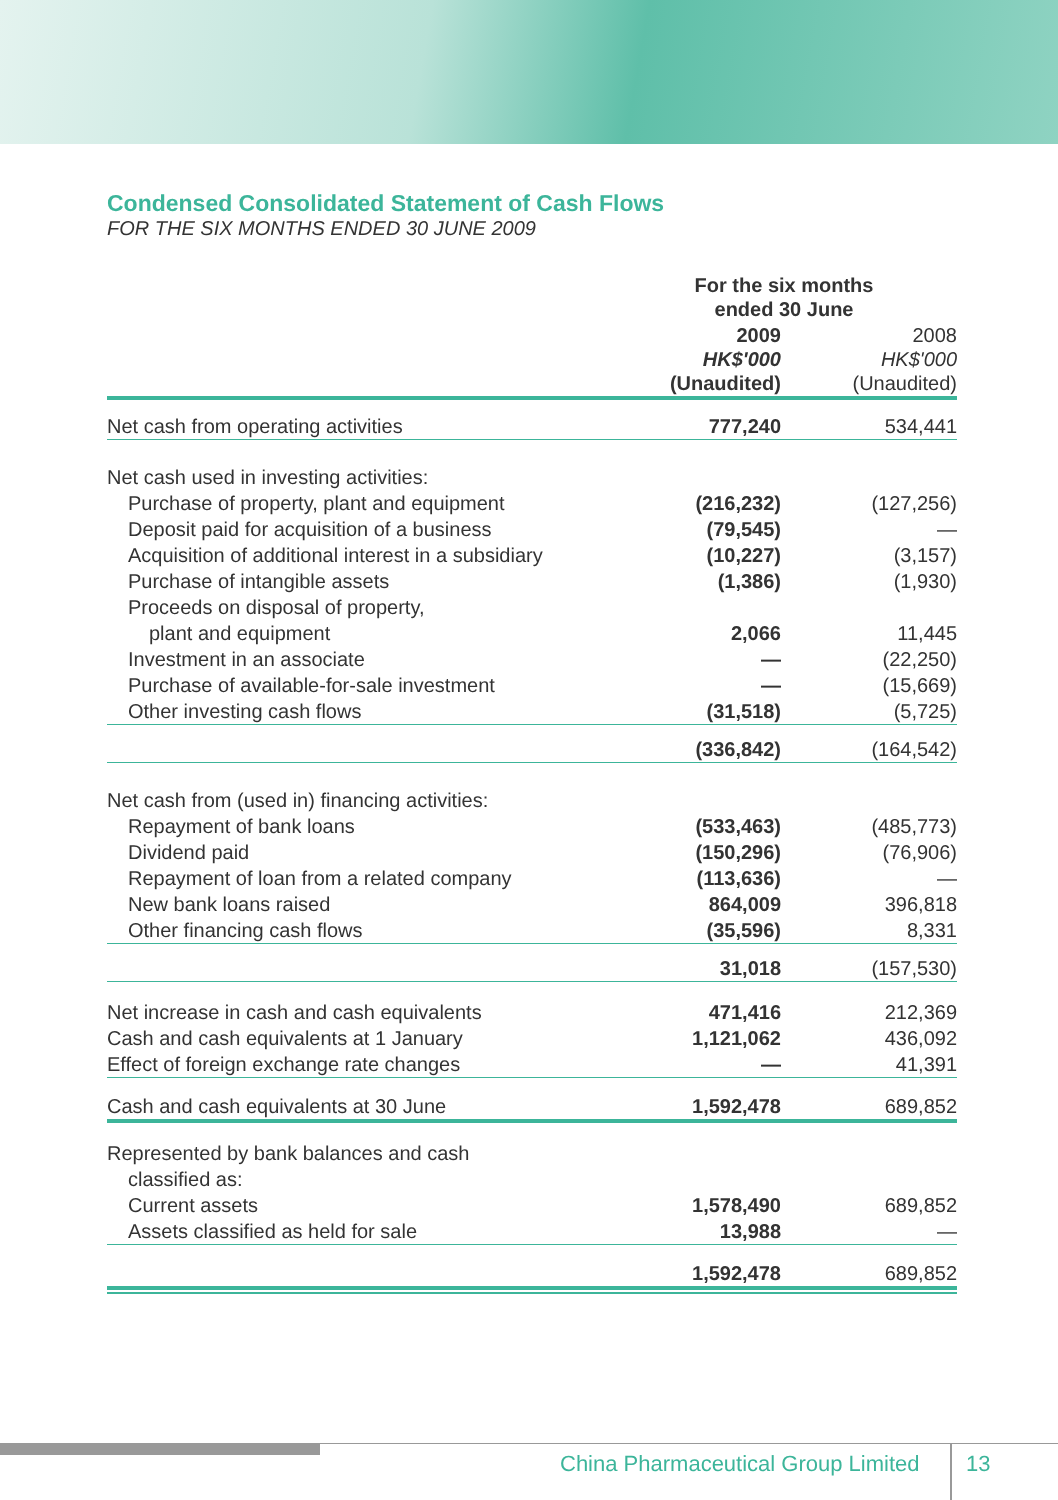Condensed Consolidated Statement of Cash Flows
FOR THE SIX MONTHS ENDED 30 JUNE 2009
| | For the six months ended 30 June | |
| --- | --- | --- |
| | 2009 HK$'000 (Unaudited) | 2008 HK$'000 (Unaudited) |
| Net cash from operating activities | 777,240 | 534,441 |
| Net cash used in investing activities: | | |
| Purchase of property, plant and equipment | (216,232) | (127,256) |
| Deposit paid for acquisition of a business | (79,545) | — |
| Acquisition of additional interest in a subsidiary | (10,227) | (3,157) |
| Purchase of intangible assets | (1,386) | (1,930) |
| Proceeds on disposal of property, | | |
| plant and equipment | 2,066 | 11,445 |
| Investment in an associate | — | (22,250) |
| Purchase of available-for-sale investment | — | (15,669) |
| Other investing cash flows | (31,518) | (5,725) |
| | (336,842) | (164,542) |
| Net cash from (used in) financing activities: | | |
| Repayment of bank loans | (533,463) | (485,773) |
| Dividend paid | (150,296) | (76,906) |
| Repayment of loan from a related company | (113,636) | — |
| New bank loans raised | 864,009 | 396,818 |
| Other financing cash flows | (35,596) | 8,331 |
| | 31,018 | (157,530) |
| Net increase in cash and cash equivalents | 471,416 | 212,369 |
| Cash and cash equivalents at 1 January | 1,121,062 | 436,092 |
| Effect of foreign exchange rate changes | — | 41,391 |
| Cash and cash equivalents at 30 June | 1,592,478 | 689,852 |
| Represented by bank balances and cash | | |
| classified as: | | |
| Current assets | 1,578,490 | 689,852 |
| Assets classified as held for sale | 13,988 | — |
| | 1,592,478 | 689,852 |
China Pharmaceutical Group Limited
13